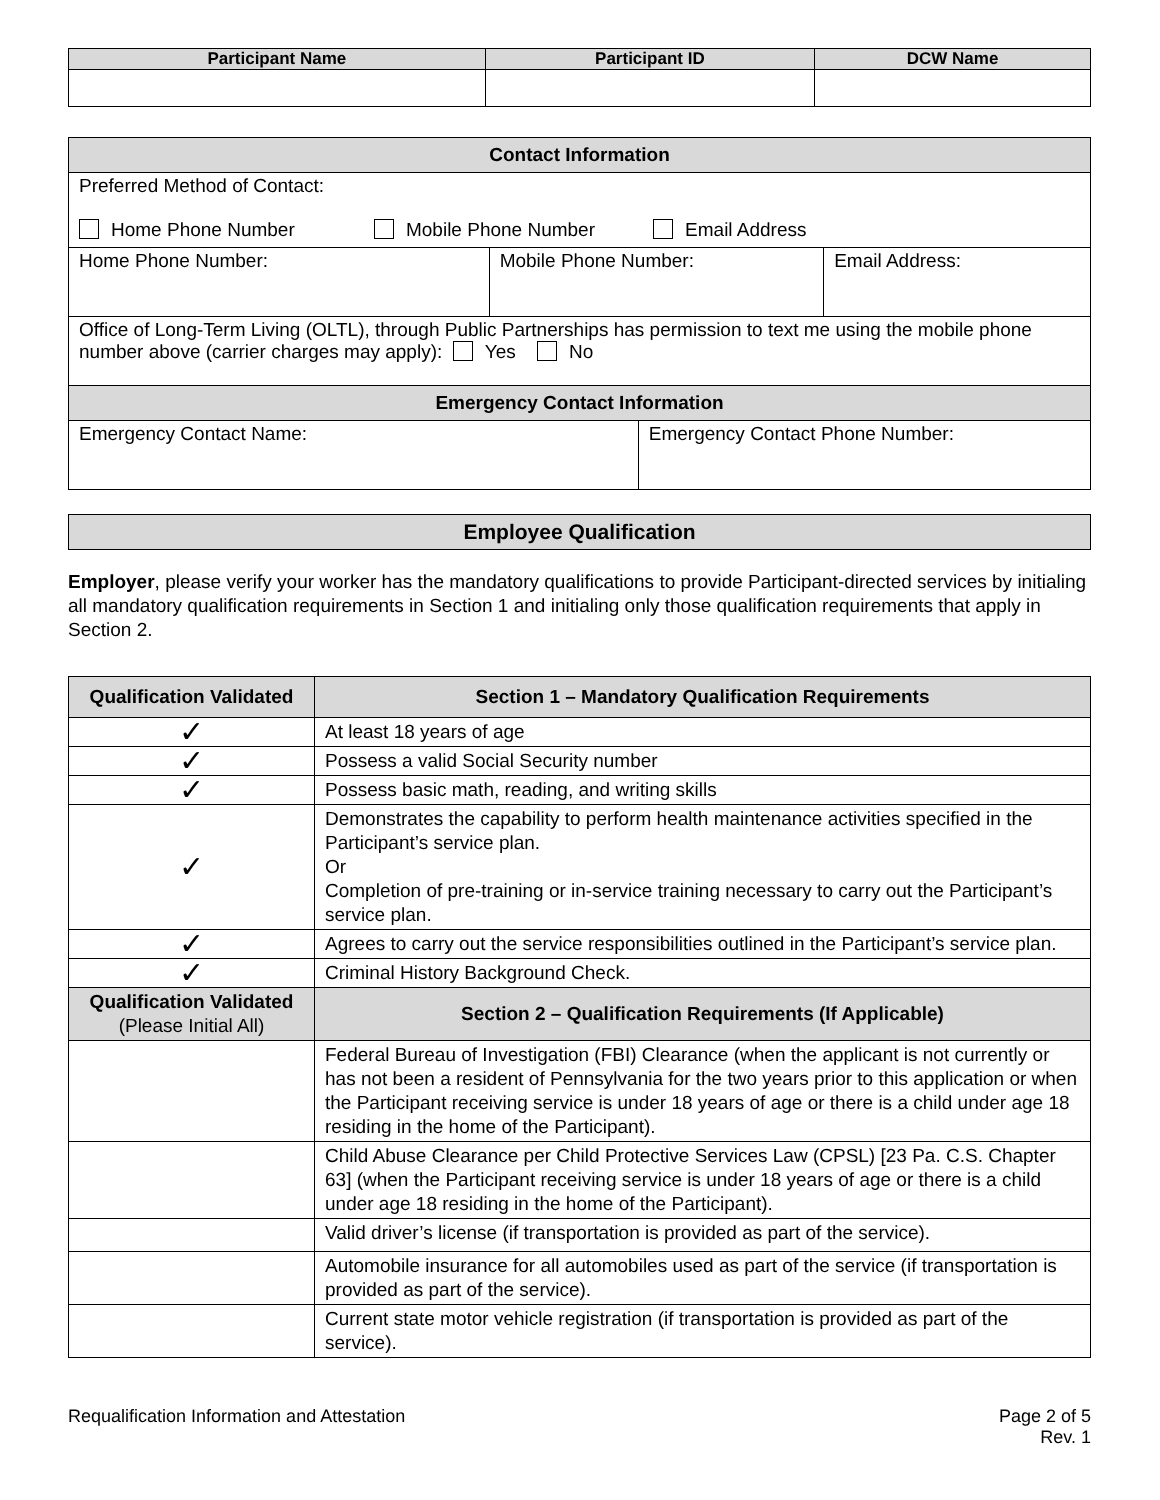| Participant Name | Participant ID | DCW Name |
| --- | --- | --- |
| Contact Information | | | |
| --- | --- | --- | --- |
| Preferred Method of Contact: Home Phone Number Mobile Phone Number Email Address | | | |
| Home Phone Number: | Mobile Phone Number: | | Email Address: |
| Office of Long-Term Living (OLTL), through Public Partnerships has permission to text me using the mobile phone number above (carrier charges may apply): Yes No | | | |
| Emergency Contact Information | | | |
| Emergency Contact Name: | | Emergency Contact Phone Number: | |
| Employee Qualification |
| --- |
Employer, please verify your worker has the mandatory qualifications to provide Participant-directed services by initialing all mandatory qualification requirements in Section 1 and initialing only those qualification requirements that apply in Section 2.
| Qualification Validated | Section 1 – Mandatory Qualification Requirements |
| --- | --- |
| ✓ | At least 18 years of age |
| ✓ | Possess a valid Social Security number |
| ✓ | Possess basic math, reading, and writing skills |
| ✓ | Demonstrates the capability to perform health maintenance activities specified in the Participant’s service plan. Or Completion of pre-training or in-service training necessary to carry out the Participant’s service plan. |
| ✓ | Agrees to carry out the service responsibilities outlined in the Participant’s service plan. |
| ✓ | Criminal History Background Check. |
| Qualification Validated (Please Initial All) | Section 2 – Qualification Requirements (If Applicable) |
| | Federal Bureau of Investigation (FBI) Clearance (when the applicant is not currently or has not been a resident of Pennsylvania for the two years prior to this application or when the Participant receiving service is under 18 years of age or there is a child under age 18 residing in the home of the Participant). |
| | Child Abuse Clearance per Child Protective Services Law (CPSL) [23 Pa. C.S. Chapter 63] (when the Participant receiving service is under 18 years of age or there is a child under age 18 residing in the home of the Participant). |
| | Valid driver’s license (if transportation is provided as part of the service). |
| | Automobile insurance for all automobiles used as part of the service (if transportation is provided as part of the service). |
| | Current state motor vehicle registration (if transportation is provided as part of the service). |
Requalification Information and Attestation Page 2 of 5
Rev. 1